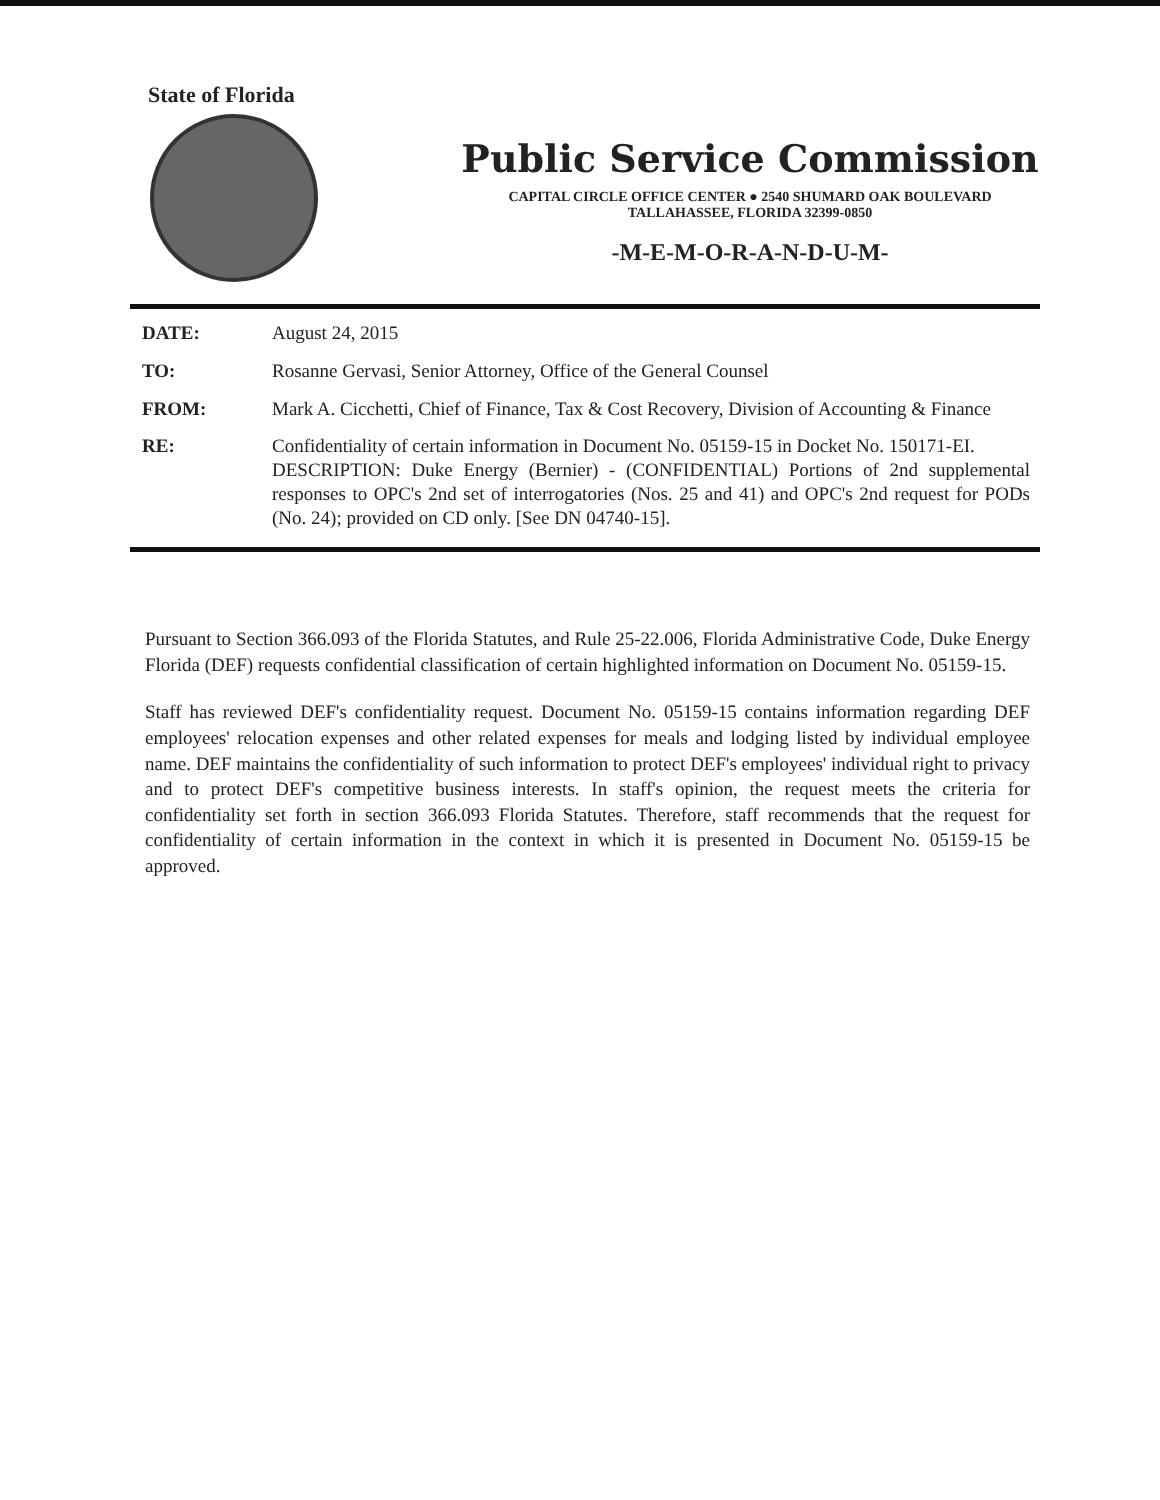State of Florida
Public Service Commission
CAPITAL CIRCLE OFFICE CENTER ● 2540 SHUMARD OAK BOULEVARD
TALLAHASSEE, FLORIDA 32399-0850
-M-E-M-O-R-A-N-D-U-M-
DATE: August 24, 2015
TO: Rosanne Gervasi, Senior Attorney, Office of the General Counsel
FROM: Mark A. Cicchetti, Chief of Finance, Tax & Cost Recovery, Division of Accounting & Finance
RE: Confidentiality of certain information in Document No. 05159-15 in Docket No. 150171-EI.
DESCRIPTION: Duke Energy (Bernier) - (CONFIDENTIAL) Portions of 2nd supplemental responses to OPC's 2nd set of interrogatories (Nos. 25 and 41) and OPC's 2nd request for PODs (No. 24); provided on CD only. [See DN 04740-15].
Pursuant to Section 366.093 of the Florida Statutes, and Rule 25-22.006, Florida Administrative Code, Duke Energy Florida (DEF) requests confidential classification of certain highlighted information on Document No. 05159-15.
Staff has reviewed DEF's confidentiality request. Document No. 05159-15 contains information regarding DEF employees' relocation expenses and other related expenses for meals and lodging listed by individual employee name. DEF maintains the confidentiality of such information to protect DEF's employees' individual right to privacy and to protect DEF's competitive business interests. In staff's opinion, the request meets the criteria for confidentiality set forth in section 366.093 Florida Statutes. Therefore, staff recommends that the request for confidentiality of certain information in the context in which it is presented in Document No. 05159-15 be approved.